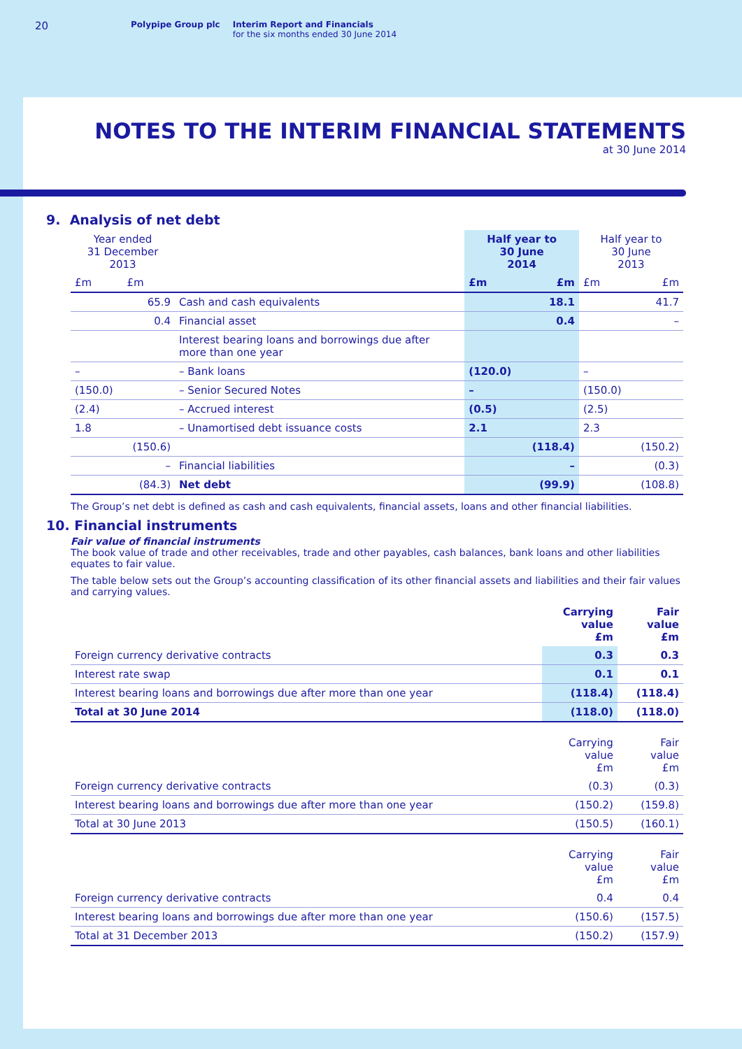20
Polypipe Group plc Interim Report and Financials
for the six months ended 30 June 2014
NOTES TO THE INTERIM FINANCIAL STATEMENTS
at 30 June 2014
9. Analysis of net debt
| Year ended 31 December 2013 | | | Half year to 30 June 2014 | | Half year to 30 June 2013 | |
| --- | --- | --- | --- | --- | --- | --- |
| £m | £m | | £m | £m | £m | £m |
| | 65.9 | Cash and cash equivalents | | 18.1 | | 41.7 |
| | 0.4 | Financial asset | | 0.4 | | – |
| | | Interest bearing loans and borrowings due after more than one year | | | | |
| – | | – Bank loans | (120.0) | | – | |
| (150.0) | | – Senior Secured Notes | – | | (150.0) | |
| (2.4) | | – Accrued interest | (0.5) | | (2.5) | |
| 1.8 | | – Unamortised debt issuance costs | 2.1 | | 2.3 | |
| | (150.6) | | | (118.4) | | (150.2) |
| | – | Financial liabilities | | – | | (0.3) |
| | (84.3) | Net debt | | (99.9) | | (108.8) |
The Group’s net debt is defined as cash and cash equivalents, financial assets, loans and other financial liabilities.
10. Financial instruments
Fair value of financial instruments
The book value of trade and other receivables, trade and other payables, cash balances, bank loans and other liabilities equates to fair value.
The table below sets out the Group’s accounting classification of its other financial assets and liabilities and their fair values and carrying values.
| | Carrying value £m | Fair value £m |
| --- | --- | --- |
| Foreign currency derivative contracts | 0.3 | 0.3 |
| Interest rate swap | 0.1 | 0.1 |
| Interest bearing loans and borrowings due after more than one year | (118.4) | (118.4) |
| Total at 30 June 2014 | (118.0) | (118.0) |
| | Carrying value £m | Fair value £m |
| Foreign currency derivative contracts | (0.3) | (0.3) |
| Interest bearing loans and borrowings due after more than one year | (150.2) | (159.8) |
| Total at 30 June 2013 | (150.5) | (160.1) |
| | Carrying value £m | Fair value £m |
| Foreign currency derivative contracts | 0.4 | 0.4 |
| Interest bearing loans and borrowings due after more than one year | (150.6) | (157.5) |
| Total at 31 December 2013 | (150.2) | (157.9) |